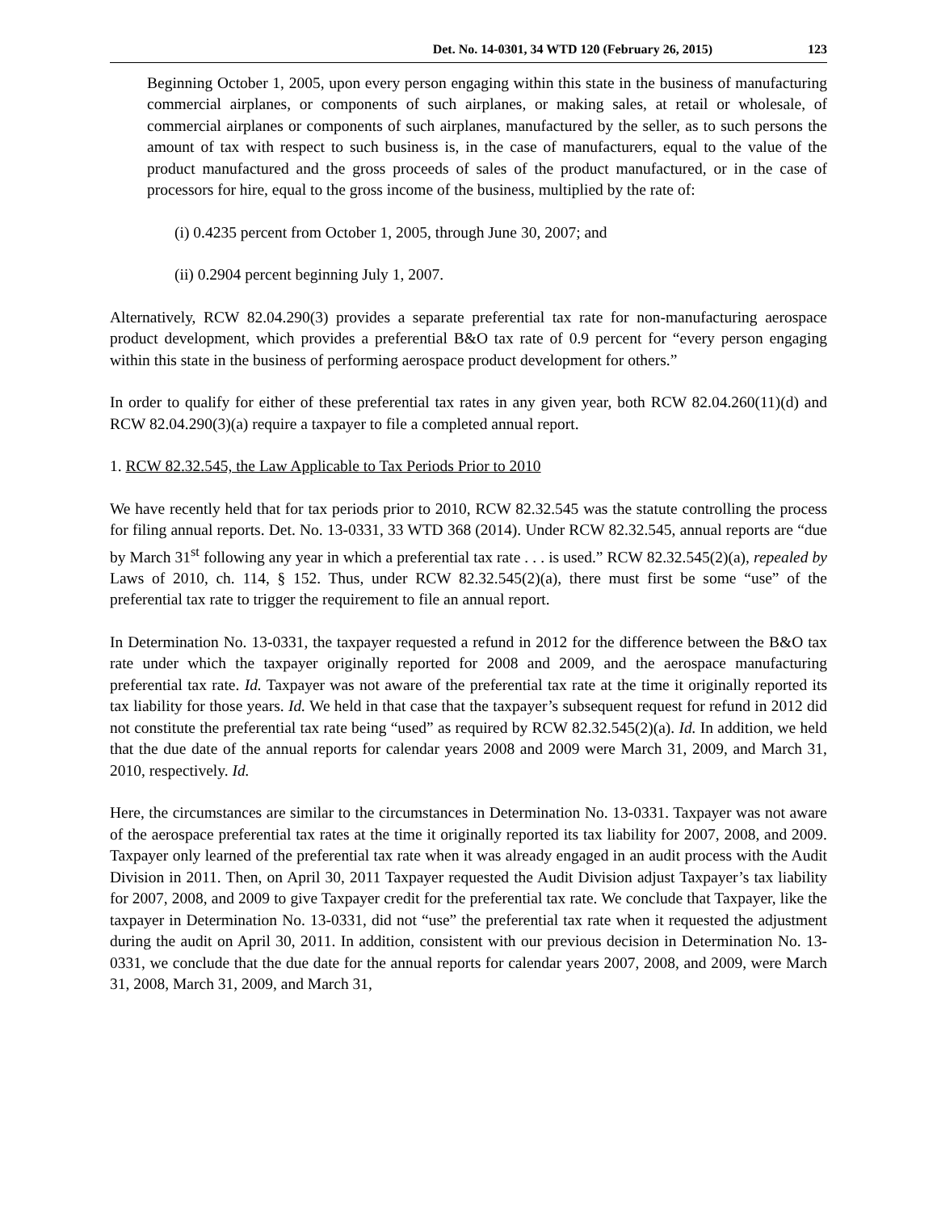Det. No. 14-0301, 34 WTD 120 (February 26, 2015) 123
Beginning October 1, 2005, upon every person engaging within this state in the business of manufacturing commercial airplanes, or components of such airplanes, or making sales, at retail or wholesale, of commercial airplanes or components of such airplanes, manufactured by the seller, as to such persons the amount of tax with respect to such business is, in the case of manufacturers, equal to the value of the product manufactured and the gross proceeds of sales of the product manufactured, or in the case of processors for hire, equal to the gross income of the business, multiplied by the rate of:
(i) 0.4235 percent from October 1, 2005, through June 30, 2007; and
(ii) 0.2904 percent beginning July 1, 2007.
Alternatively, RCW 82.04.290(3) provides a separate preferential tax rate for non-manufacturing aerospace product development, which provides a preferential B&O tax rate of 0.9 percent for “every person engaging within this state in the business of performing aerospace product development for others.”
In order to qualify for either of these preferential tax rates in any given year, both RCW 82.04.260(11)(d) and RCW 82.04.290(3)(a) require a taxpayer to file a completed annual report.
1. RCW 82.32.545, the Law Applicable to Tax Periods Prior to 2010
We have recently held that for tax periods prior to 2010, RCW 82.32.545 was the statute controlling the process for filing annual reports. Det. No. 13-0331, 33 WTD 368 (2014). Under RCW 82.32.545, annual reports are “due by March 31<sup>st</sup> following any year in which a preferential tax rate . . . is used.” RCW 82.32.545(2)(a), repealed by Laws of 2010, ch. 114, § 152. Thus, under RCW 82.32.545(2)(a), there must first be some “use” of the preferential tax rate to trigger the requirement to file an annual report.
In Determination No. 13-0331, the taxpayer requested a refund in 2012 for the difference between the B&O tax rate under which the taxpayer originally reported for 2008 and 2009, and the aerospace manufacturing preferential tax rate. Id. Taxpayer was not aware of the preferential tax rate at the time it originally reported its tax liability for those years. Id. We held in that case that the taxpayer’s subsequent request for refund in 2012 did not constitute the preferential tax rate being “used” as required by RCW 82.32.545(2)(a). Id. In addition, we held that the due date of the annual reports for calendar years 2008 and 2009 were March 31, 2009, and March 31, 2010, respectively. Id.
Here, the circumstances are similar to the circumstances in Determination No. 13-0331. Taxpayer was not aware of the aerospace preferential tax rates at the time it originally reported its tax liability for 2007, 2008, and 2009. Taxpayer only learned of the preferential tax rate when it was already engaged in an audit process with the Audit Division in 2011. Then, on April 30, 2011 Taxpayer requested the Audit Division adjust Taxpayer’s tax liability for 2007, 2008, and 2009 to give Taxpayer credit for the preferential tax rate. We conclude that Taxpayer, like the taxpayer in Determination No. 13-0331, did not “use” the preferential tax rate when it requested the adjustment during the audit on April 30, 2011. In addition, consistent with our previous decision in Determination No. 13-0331, we conclude that the due date for the annual reports for calendar years 2007, 2008, and 2009, were March 31, 2008, March 31, 2009, and March 31,